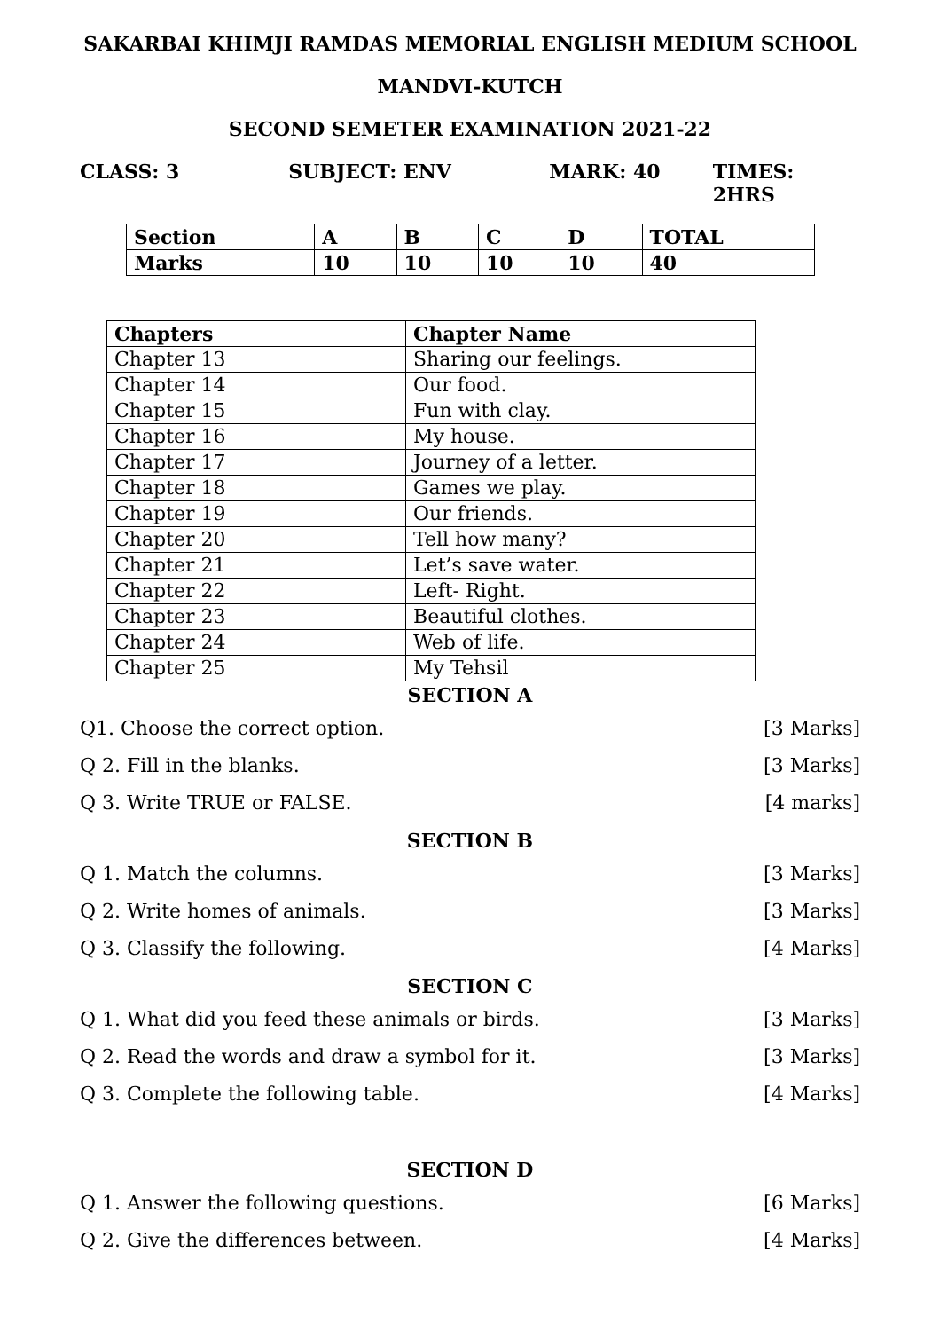SAKARBAI KHIMJI RAMDAS MEMORIAL ENGLISH MEDIUM SCHOOL
MANDVI-KUTCH
SECOND SEMETER EXAMINATION 2021-22
CLASS: 3 SUBJECT: ENV MARK: 40 TIMES: 2HRS
| Section | A | B | C | D | TOTAL |
| Marks | 10 | 10 | 10 | 10 | 40 |
| Chapters | Chapter Name |
| --- | --- |
| Chapter 13 | Sharing our feelings. |
| Chapter 14 | Our food. |
| Chapter 15 | Fun with clay. |
| Chapter 16 | My house. |
| Chapter 17 | Journey of a letter. |
| Chapter 18 | Games we play. |
| Chapter 19 | Our friends. |
| Chapter 20 | Tell how many? |
| Chapter 21 | Let’s save water. |
| Chapter 22 | Left- Right. |
| Chapter 23 | Beautiful clothes. |
| Chapter 24 | Web of life. |
| Chapter 25 | My Tehsil |
SECTION A
Q1. Choose the correct option. [3 Marks]
Q 2. Fill in the blanks. [3 Marks]
Q 3. Write TRUE or FALSE. [4 marks]
SECTION B
Q 1. Match the columns. [3 Marks]
Q 2. Write homes of animals. [3 Marks]
Q 3. Classify the following. [4 Marks]
SECTION C
Q 1. What did you feed these animals or birds. [3 Marks]
Q 2. Read the words and draw a symbol for it. [3 Marks]
Q 3. Complete the following table. [4 Marks]
SECTION D
Q 1. Answer the following questions. [6 Marks]
Q 2. Give the differences between. [4 Marks]